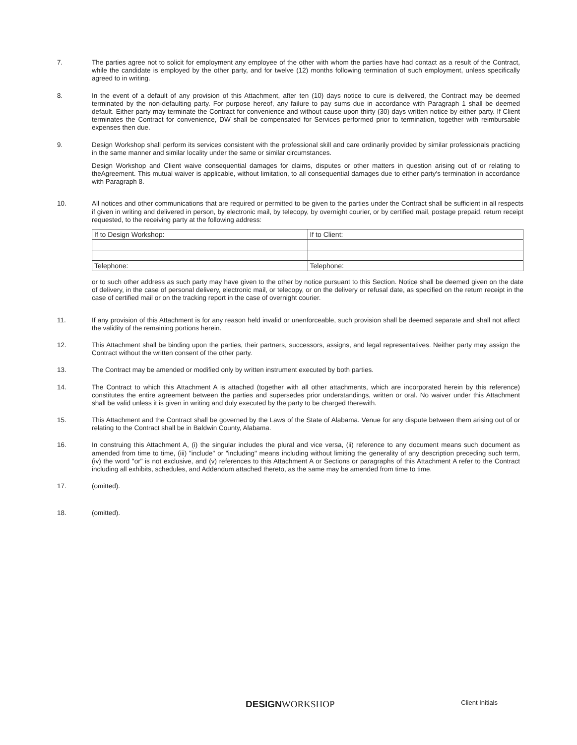7. The parties agree not to solicit for employment any employee of the other with whom the parties have had contact as a result of the Contract, while the candidate is employed by the other party, and for twelve (12) months following termination of such employment, unless specifically agreed to in writing.
8. In the event of a default of any provision of this Attachment, after ten (10) days notice to cure is delivered, the Contract may be deemed terminated by the non-defaulting party. For purpose hereof, any failure to pay sums due in accordance with Paragraph 1 shall be deemed default. Either party may terminate the Contract for convenience and without cause upon thirty (30) days written notice by either party. If Client terminates the Contract for convenience, DW shall be compensated for Services performed prior to termination, together with reimbursable expenses then due.
9. Design Workshop shall perform its services consistent with the professional skill and care ordinarily provided by similar professionals practicing in the same manner and similar locality under the same or similar circumstances.
Design Workshop and Client waive consequential damages for claims, disputes or other matters in question arising out of or relating to theAgreement. This mutual waiver is applicable, without limitation, to all consequential damages due to either party's termination in accordance with Paragraph 8.
10. All notices and other communications that are required or permitted to be given to the parties under the Contract shall be sufficient in all respects if given in writing and delivered in person, by electronic mail, by telecopy, by overnight courier, or by certified mail, postage prepaid, return receipt requested, to the receiving party at the following address:
| If to Design Workshop: | If to Client: |
| Telephone: | Telephone: |
or to such other address as such party may have given to the other by notice pursuant to this Section. Notice shall be deemed given on the date of delivery, in the case of personal delivery, electronic mail, or telecopy, or on the delivery or refusal date, as specified on the return receipt in the case of certified mail or on the tracking report in the case of overnight courier.
11. If any provision of this Attachment is for any reason held invalid or unenforceable, such provision shall be deemed separate and shall not affect the validity of the remaining portions herein.
12. This Attachment shall be binding upon the parties, their partners, successors, assigns, and legal representatives. Neither party may assign the Contract without the written consent of the other party.
13. The Contract may be amended or modified only by written instrument executed by both parties.
14. The Contract to which this Attachment A is attached (together with all other attachments, which are incorporated herein by this reference) constitutes the entire agreement between the parties and supersedes prior understandings, written or oral. No waiver under this Attachment shall be valid unless it is given in writing and duly executed by the party to be charged therewith.
15. This Attachment and the Contract shall be governed by the Laws of the State of Alabama. Venue for any dispute between them arising out of or relating to the Contract shall be in Baldwin County, Alabama.
16. In construing this Attachment A, (i) the singular includes the plural and vice versa, (ii) reference to any document means such document as amended from time to time, (iii) "include" or "including" means including without limiting the generality of any description preceding such term, (iv) the word "or" is not exclusive, and (v) references to this Attachment A or Sections or paragraphs of this Attachment A refer to the Contract including all exhibits, schedules, and Addendum attached thereto, as the same may be amended from time to time.
17. (omitted).
18. (omitted).
DESIGN WORKSHOP
Client Initials